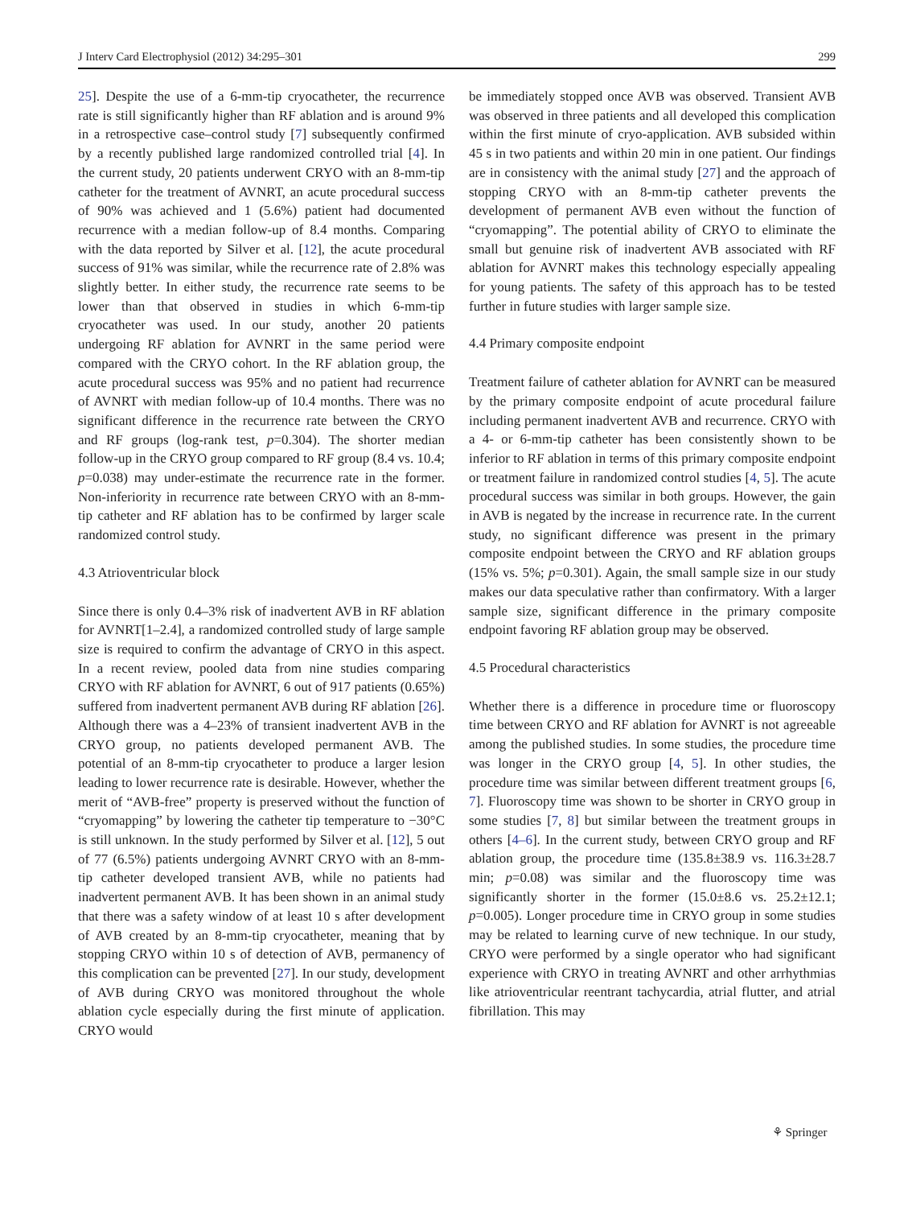J Interv Card Electrophysiol (2012) 34:295–301 299
25]. Despite the use of a 6-mm-tip cryocatheter, the recurrence rate is still significantly higher than RF ablation and is around 9% in a retrospective case–control study [7] subsequently confirmed by a recently published large randomized controlled trial [4]. In the current study, 20 patients underwent CRYO with an 8-mm-tip catheter for the treatment of AVNRT, an acute procedural success of 90% was achieved and 1 (5.6%) patient had documented recurrence with a median follow-up of 8.4 months. Comparing with the data reported by Silver et al. [12], the acute procedural success of 91% was similar, while the recurrence rate of 2.8% was slightly better. In either study, the recurrence rate seems to be lower than that observed in studies in which 6-mm-tip cryocatheter was used. In our study, another 20 patients undergoing RF ablation for AVNRT in the same period were compared with the CRYO cohort. In the RF ablation group, the acute procedural success was 95% and no patient had recurrence of AVNRT with median follow-up of 10.4 months. There was no significant difference in the recurrence rate between the CRYO and RF groups (log-rank test, p=0.304). The shorter median follow-up in the CRYO group compared to RF group (8.4 vs. 10.4; p=0.038) may under-estimate the recurrence rate in the former. Non-inferiority in recurrence rate between CRYO with an 8-mm-tip catheter and RF ablation has to be confirmed by larger scale randomized control study.
4.3 Atrioventricular block
Since there is only 0.4–3% risk of inadvertent AVB in RF ablation for AVNRT[1–2.4], a randomized controlled study of large sample size is required to confirm the advantage of CRYO in this aspect. In a recent review, pooled data from nine studies comparing CRYO with RF ablation for AVNRT, 6 out of 917 patients (0.65%) suffered from inadvertent permanent AVB during RF ablation [26]. Although there was a 4–23% of transient inadvertent AVB in the CRYO group, no patients developed permanent AVB. The potential of an 8-mm-tip cryocatheter to produce a larger lesion leading to lower recurrence rate is desirable. However, whether the merit of “AVB-free” property is preserved without the function of “cryomapping” by lowering the catheter tip temperature to −30°C is still unknown. In the study performed by Silver et al. [12], 5 out of 77 (6.5%) patients undergoing AVNRT CRYO with an 8-mm-tip catheter developed transient AVB, while no patients had inadvertent permanent AVB. It has been shown in an animal study that there was a safety window of at least 10 s after development of AVB created by an 8-mm-tip cryocatheter, meaning that by stopping CRYO within 10 s of detection of AVB, permanency of this complication can be prevented [27]. In our study, development of AVB during CRYO was monitored throughout the whole ablation cycle especially during the first minute of application. CRYO would
be immediately stopped once AVB was observed. Transient AVB was observed in three patients and all developed this complication within the first minute of cryo-application. AVB subsided within 45 s in two patients and within 20 min in one patient. Our findings are in consistency with the animal study [27] and the approach of stopping CRYO with an 8-mm-tip catheter prevents the development of permanent AVB even without the function of “cryomapping”. The potential ability of CRYO to eliminate the small but genuine risk of inadvertent AVB associated with RF ablation for AVNRT makes this technology especially appealing for young patients. The safety of this approach has to be tested further in future studies with larger sample size.
4.4 Primary composite endpoint
Treatment failure of catheter ablation for AVNRT can be measured by the primary composite endpoint of acute procedural failure including permanent inadvertent AVB and recurrence. CRYO with a 4- or 6-mm-tip catheter has been consistently shown to be inferior to RF ablation in terms of this primary composite endpoint or treatment failure in randomized control studies [4, 5]. The acute procedural success was similar in both groups. However, the gain in AVB is negated by the increase in recurrence rate. In the current study, no significant difference was present in the primary composite endpoint between the CRYO and RF ablation groups (15% vs. 5%; p=0.301). Again, the small sample size in our study makes our data speculative rather than confirmatory. With a larger sample size, significant difference in the primary composite endpoint favoring RF ablation group may be observed.
4.5 Procedural characteristics
Whether there is a difference in procedure time or fluoroscopy time between CRYO and RF ablation for AVNRT is not agreeable among the published studies. In some studies, the procedure time was longer in the CRYO group [4, 5]. In other studies, the procedure time was similar between different treatment groups [6, 7]. Fluoroscopy time was shown to be shorter in CRYO group in some studies [7, 8] but similar between the treatment groups in others [4–6]. In the current study, between CRYO group and RF ablation group, the procedure time (135.8±38.9 vs. 116.3±28.7 min; p=0.08) was similar and the fluoroscopy time was significantly shorter in the former (15.0±8.6 vs. 25.2±12.1; p=0.005). Longer procedure time in CRYO group in some studies may be related to learning curve of new technique. In our study, CRYO were performed by a single operator who had significant experience with CRYO in treating AVNRT and other arrhythmias like atrioventricular reentrant tachycardia, atrial flutter, and atrial fibrillation. This may
⚘ Springer